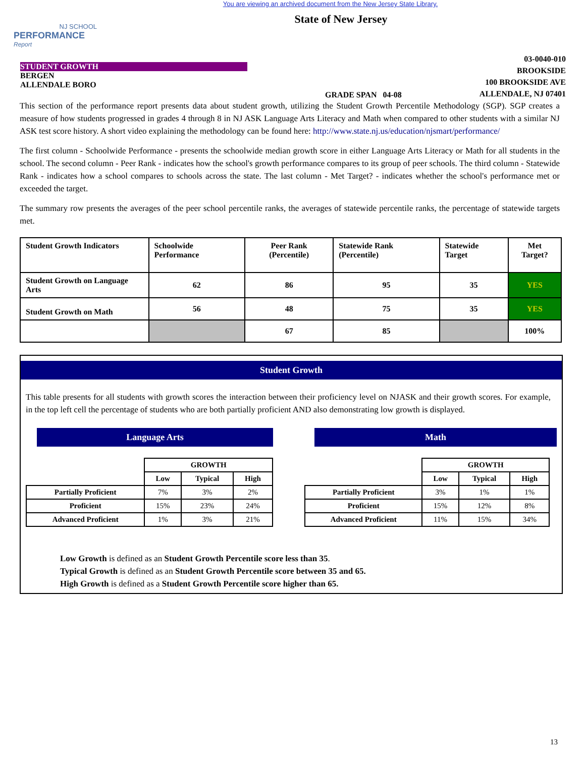You are viewing an archived document from the New Jersey State Library.
NJ SCHOOL
PERFORMANCE
Report
State of New Jersey
STUDENT GROWTH
BERGEN
ALLENDALE BORO
GRADE SPAN 04-08
03-0040-010
BROOKSIDE
100 BROOKSIDE AVE
ALLENDALE, NJ 07401
This section of the performance report presents data about student growth, utilizing the Student Growth Percentile Methodology (SGP). SGP creates a measure of how students progressed in grades 4 through 8 in NJ ASK Language Arts Literacy and Math when compared to other students with a similar NJ ASK test score history. A short video explaining the methodology can be found here: http://www.state.nj.us/education/njsmart/performance/
The first column - Schoolwide Performance - presents the schoolwide median growth score in either Language Arts Literacy or Math for all students in the school. The second column - Peer Rank - indicates how the school's growth performance compares to its group of peer schools. The third column - Statewide Rank - indicates how a school compares to schools across the state. The last column - Met Target? - indicates whether the school's performance met or exceeded the target.
The summary row presents the averages of the peer school percentile ranks, the averages of statewide percentile ranks, the percentage of statewide targets met.
| Student Growth Indicators | Schoolwide Performance | Peer Rank (Percentile) | Statewide Rank (Percentile) | Statewide Target | Met Target? |
| --- | --- | --- | --- | --- | --- |
| Student Growth on Language Arts | 62 | 86 | 95 | 35 | YES |
| Student Growth on Math | 56 | 48 | 75 | 35 | YES |
| | | 67 | 85 | | 100% |
Student Growth
This table presents for all students with growth scores the interaction between their proficiency level on NJASK and their growth scores. For example, in the top left cell the percentage of students who are both partially proficient AND also demonstrating low growth is displayed.
Language Arts
| | GROWTH | | |
| --- | --- | --- | --- |
| | Low | Typical | High |
| Partially Proficient | 7% | 3% | 2% |
| Proficient | 15% | 23% | 24% |
| Advanced Proficient | 1% | 3% | 21% |
Math
| | GROWTH | | |
| --- | --- | --- | --- |
| | Low | Typical | High |
| Partially Proficient | 3% | 1% | 1% |
| Proficient | 15% | 12% | 8% |
| Advanced Proficient | 11% | 15% | 34% |
Low Growth is defined as an Student Growth Percentile score less than 35.
Typical Growth is defined as an Student Growth Percentile score between 35 and 65.
High Growth is defined as a Student Growth Percentile score higher than 65.
13